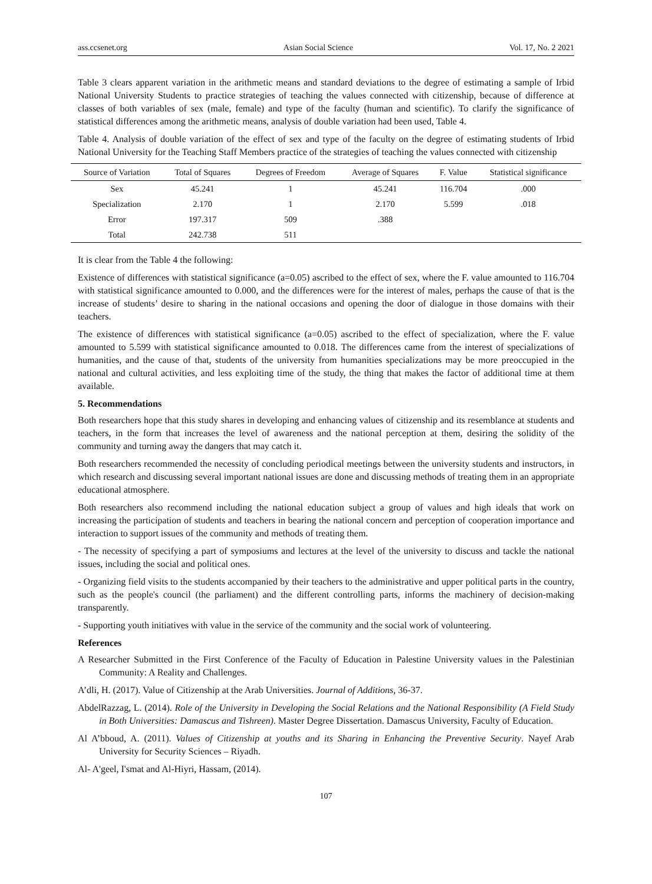ass.ccsenet.org Asian Social Science Vol. 17, No. 2 2021
Table 3 clears apparent variation in the arithmetic means and standard deviations to the degree of estimating a sample of Irbid National University Students to practice strategies of teaching the values connected with citizenship, because of difference at classes of both variables of sex (male, female) and type of the faculty (human and scientific). To clarify the significance of statistical differences among the arithmetic means, analysis of double variation had been used, Table 4.
Table 4. Analysis of double variation of the effect of sex and type of the faculty on the degree of estimating students of Irbid National University for the Teaching Staff Members practice of the strategies of teaching the values connected with citizenship
| Source of Variation | Total of Squares | Degrees of Freedom | Average of Squares | F. Value | Statistical significance |
| --- | --- | --- | --- | --- | --- |
| Sex | 45.241 | 1 | 45.241 | 116.704 | .000 |
| Specialization | 2.170 | 1 | 2.170 | 5.599 | .018 |
| Error | 197.317 | 509 | .388 | | |
| Total | 242.738 | 511 | | | |
It is clear from the Table 4 the following:
Existence of differences with statistical significance (a=0.05) ascribed to the effect of sex, where the F. value amounted to 116.704 with statistical significance amounted to 0.000, and the differences were for the interest of males, perhaps the cause of that is the increase of students’ desire to sharing in the national occasions and opening the door of dialogue in those domains with their teachers.
The existence of differences with statistical significance (a=0.05) ascribed to the effect of specialization, where the F. value amounted to 5.599 with statistical significance amounted to 0.018. The differences came from the interest of specializations of humanities, and the cause of that, students of the university from humanities specializations may be more preoccupied in the national and cultural activities, and less exploiting time of the study, the thing that makes the factor of additional time at them available.
5. Recommendations
Both researchers hope that this study shares in developing and enhancing values of citizenship and its resemblance at students and teachers, in the form that increases the level of awareness and the national perception at them, desiring the solidity of the community and turning away the dangers that may catch it.
Both researchers recommended the necessity of concluding periodical meetings between the university students and instructors, in which research and discussing several important national issues are done and discussing methods of treating them in an appropriate educational atmosphere.
Both researchers also recommend including the national education subject a group of values and high ideals that work on increasing the participation of students and teachers in bearing the national concern and perception of cooperation importance and interaction to support issues of the community and methods of treating them.
- The necessity of specifying a part of symposiums and lectures at the level of the university to discuss and tackle the national issues, including the social and political ones.
- Organizing field visits to the students accompanied by their teachers to the administrative and upper political parts in the country, such as the people's council (the parliament) and the different controlling parts, informs the machinery of decision-making transparently.
- Supporting youth initiatives with value in the service of the community and the social work of volunteering.
References
A Researcher Submitted in the First Conference of the Faculty of Education in Palestine University values in the Palestinian Community: A Reality and Challenges.
A’dli, H. (2017). Value of Citizenship at the Arab Universities. Journal of Additions, 36-37.
AbdelRazzag, L. (2014). Role of the University in Developing the Social Relations and the National Responsibility (A Field Study in Both Universities: Damascus and Tishreen). Master Degree Dissertation. Damascus University, Faculty of Education.
Al A’bboud, A. (2011). Values of Citizenship at youths and its Sharing in Enhancing the Preventive Security. Nayef Arab University for Security Sciences – Riyadh.
Al- A'geel, I'smat and Al-Hiyri, Hassam, (2014).
107